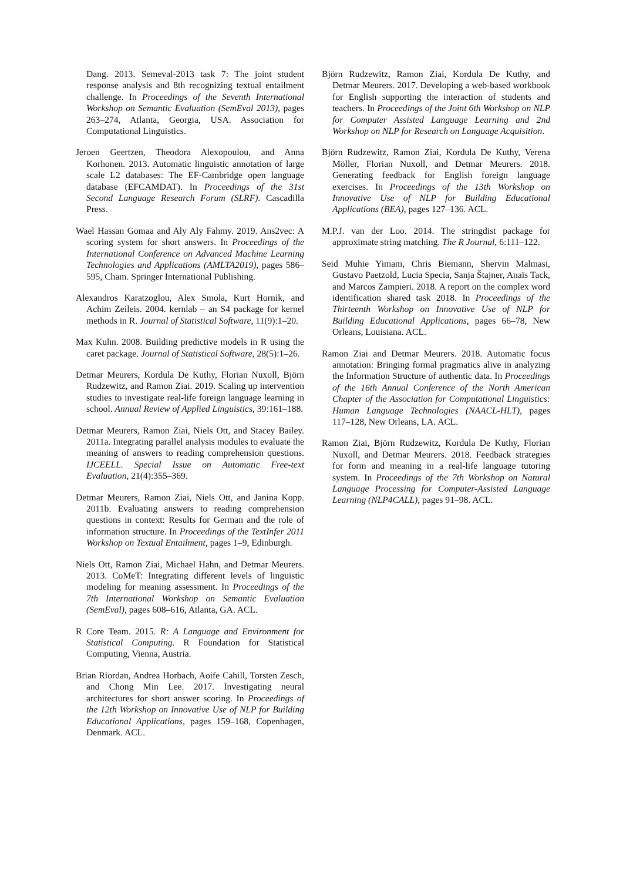Dang. 2013. Semeval-2013 task 7: The joint student response analysis and 8th recognizing textual entailment challenge. In Proceedings of the Seventh International Workshop on Semantic Evaluation (SemEval 2013), pages 263–274, Atlanta, Georgia, USA. Association for Computational Linguistics.
Jeroen Geertzen, Theodora Alexopoulou, and Anna Korhonen. 2013. Automatic linguistic annotation of large scale L2 databases: The EF-Cambridge open language database (EFCAMDAT). In Proceedings of the 31st Second Language Research Forum (SLRF). Cascadilla Press.
Wael Hassan Gomaa and Aly Aly Fahmy. 2019. Ans2vec: A scoring system for short answers. In Proceedings of the International Conference on Advanced Machine Learning Technologies and Applications (AMLTA2019), pages 586–595, Cham. Springer International Publishing.
Alexandros Karatzoglou, Alex Smola, Kurt Hornik, and Achim Zeileis. 2004. kernlab – an S4 package for kernel methods in R. Journal of Statistical Software, 11(9):1–20.
Max Kuhn. 2008. Building predictive models in R using the caret package. Journal of Statistical Software, 28(5):1–26.
Detmar Meurers, Kordula De Kuthy, Florian Nuxoll, Björn Rudzewitz, and Ramon Ziai. 2019. Scaling up intervention studies to investigate real-life foreign language learning in school. Annual Review of Applied Linguistics, 39:161–188.
Detmar Meurers, Ramon Ziai, Niels Ott, and Stacey Bailey. 2011a. Integrating parallel analysis modules to evaluate the meaning of answers to reading comprehension questions. IJCEELL. Special Issue on Automatic Free-text Evaluation, 21(4):355–369.
Detmar Meurers, Ramon Ziai, Niels Ott, and Janina Kopp. 2011b. Evaluating answers to reading comprehension questions in context: Results for German and the role of information structure. In Proceedings of the TextInfer 2011 Workshop on Textual Entailment, pages 1–9, Edinburgh.
Niels Ott, Ramon Ziai, Michael Hahn, and Detmar Meurers. 2013. CoMeT: Integrating different levels of linguistic modeling for meaning assessment. In Proceedings of the 7th International Workshop on Semantic Evaluation (SemEval), pages 608–616, Atlanta, GA. ACL.
R Core Team. 2015. R: A Language and Environment for Statistical Computing. R Foundation for Statistical Computing, Vienna, Austria.
Brian Riordan, Andrea Horbach, Aoife Cahill, Torsten Zesch, and Chong Min Lee. 2017. Investigating neural architectures for short answer scoring. In Proceedings of the 12th Workshop on Innovative Use of NLP for Building Educational Applications, pages 159–168, Copenhagen, Denmark. ACL.
Björn Rudzewitz, Ramon Ziai, Kordula De Kuthy, and Detmar Meurers. 2017. Developing a web-based workbook for English supporting the interaction of students and teachers. In Proceedings of the Joint 6th Workshop on NLP for Computer Assisted Language Learning and 2nd Workshop on NLP for Research on Language Acquisition.
Björn Rudzewitz, Ramon Ziai, Kordula De Kuthy, Verena Möller, Florian Nuxoll, and Detmar Meurers. 2018. Generating feedback for English foreign language exercises. In Proceedings of the 13th Workshop on Innovative Use of NLP for Building Educational Applications (BEA), pages 127–136. ACL.
M.P.J. van der Loo. 2014. The stringdist package for approximate string matching. The R Journal, 6:111–122.
Seid Muhie Yimam, Chris Biemann, Shervin Malmasi, Gustavo Paetzold, Lucia Specia, Sanja Štajner, Anaïs Tack, and Marcos Zampieri. 2018. A report on the complex word identification shared task 2018. In Proceedings of the Thirteenth Workshop on Innovative Use of NLP for Building Educational Applications, pages 66–78, New Orleans, Louisiana. ACL.
Ramon Ziai and Detmar Meurers. 2018. Automatic focus annotation: Bringing formal pragmatics alive in analyzing the Information Structure of authentic data. In Proceedings of the 16th Annual Conference of the North American Chapter of the Association for Computational Linguistics: Human Language Technologies (NAACL-HLT), pages 117–128, New Orleans, LA. ACL.
Ramon Ziai, Björn Rudzewitz, Kordula De Kuthy, Florian Nuxoll, and Detmar Meurers. 2018. Feedback strategies for form and meaning in a real-life language tutoring system. In Proceedings of the 7th Workshop on Natural Language Processing for Computer-Assisted Language Learning (NLP4CALL), pages 91–98. ACL.